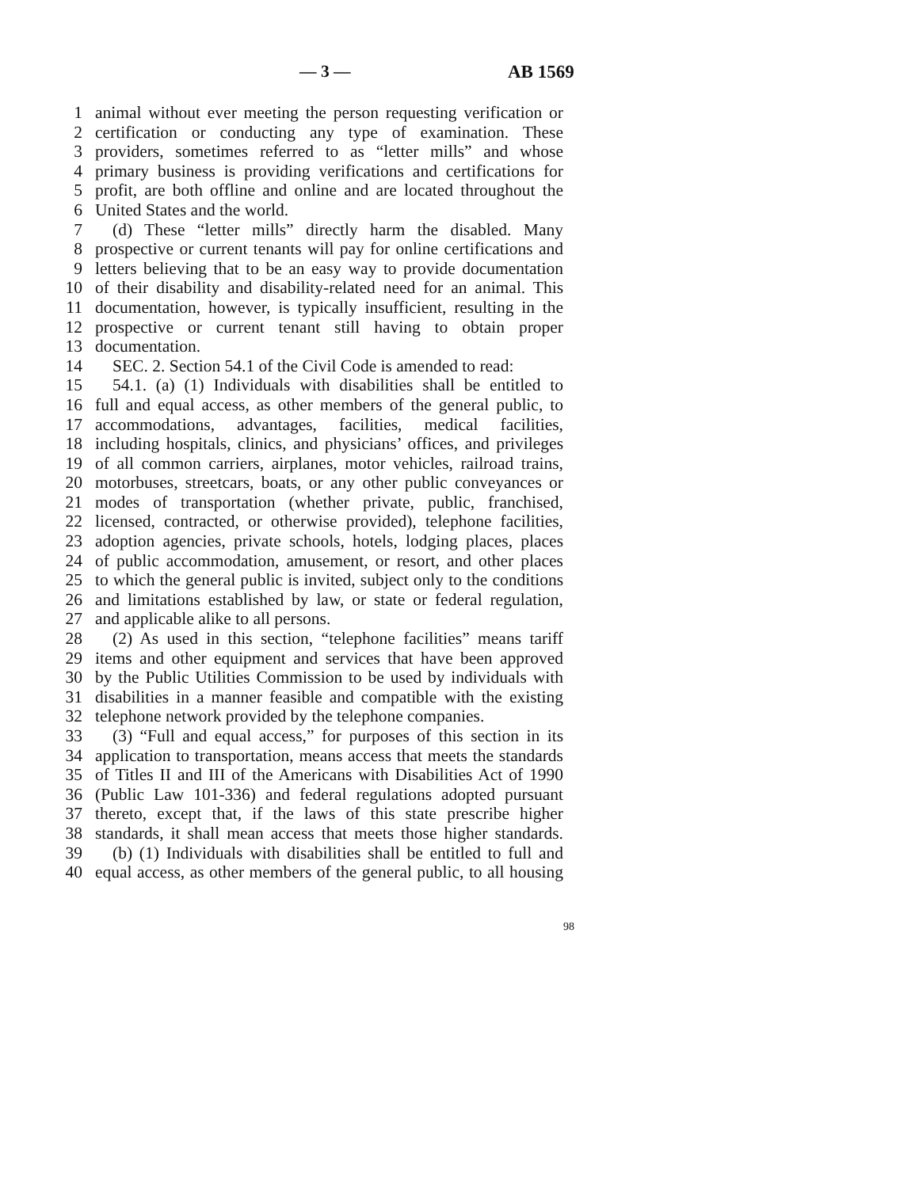— 3 — AB 1569
1 animal without ever meeting the person requesting verification or
2 certification or conducting any type of examination. These
3 providers, sometimes referred to as “letter mills” and whose
4 primary business is providing verifications and certifications for
5 profit, are both offline and online and are located throughout the
6 United States and the world.
7 (d) These “letter mills” directly harm the disabled. Many
8 prospective or current tenants will pay for online certifications and
9 letters believing that to be an easy way to provide documentation
10 of their disability and disability-related need for an animal. This
11 documentation, however, is typically insufficient, resulting in the
12 prospective or current tenant still having to obtain proper
13 documentation.
14 SEC. 2. Section 54.1 of the Civil Code is amended to read:
15 54.1. (a) (1) Individuals with disabilities shall be entitled to
16 full and equal access, as other members of the general public, to
17 accommodations, advantages, facilities, medical facilities,
18 including hospitals, clinics, and physicians’ offices, and privileges
19 of all common carriers, airplanes, motor vehicles, railroad trains,
20 motorbuses, streetcars, boats, or any other public conveyances or
21 modes of transportation (whether private, public, franchised,
22 licensed, contracted, or otherwise provided), telephone facilities,
23 adoption agencies, private schools, hotels, lodging places, places
24 of public accommodation, amusement, or resort, and other places
25 to which the general public is invited, subject only to the conditions
26 and limitations established by law, or state or federal regulation,
27 and applicable alike to all persons.
28 (2) As used in this section, “telephone facilities” means tariff
29 items and other equipment and services that have been approved
30 by the Public Utilities Commission to be used by individuals with
31 disabilities in a manner feasible and compatible with the existing
32 telephone network provided by the telephone companies.
33 (3) “Full and equal access,” for purposes of this section in its
34 application to transportation, means access that meets the standards
35 of Titles II and III of the Americans with Disabilities Act of 1990
36 (Public Law 101-336) and federal regulations adopted pursuant
37 thereto, except that, if the laws of this state prescribe higher
38 standards, it shall mean access that meets those higher standards.
39 (b) (1) Individuals with disabilities shall be entitled to full and
40 equal access, as other members of the general public, to all housing
98